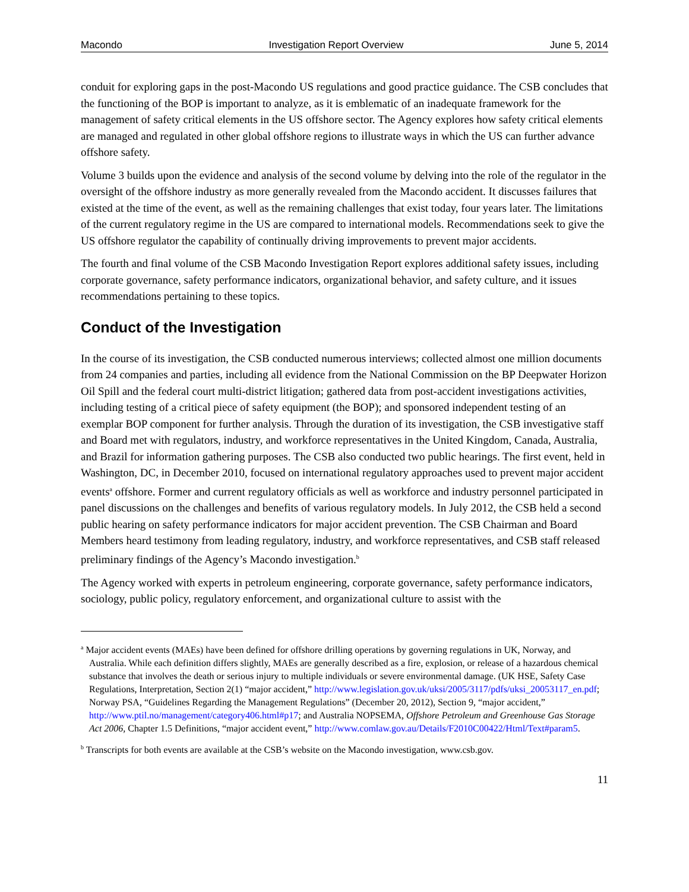Macondo Investigation Report Overview June 5, 2014
conduit for exploring gaps in the post-Macondo US regulations and good practice guidance. The CSB concludes that the functioning of the BOP is important to analyze, as it is emblematic of an inadequate framework for the management of safety critical elements in the US offshore sector. The Agency explores how safety critical elements are managed and regulated in other global offshore regions to illustrate ways in which the US can further advance offshore safety.
Volume 3 builds upon the evidence and analysis of the second volume by delving into the role of the regulator in the oversight of the offshore industry as more generally revealed from the Macondo accident. It discusses failures that existed at the time of the event, as well as the remaining challenges that exist today, four years later. The limitations of the current regulatory regime in the US are compared to international models. Recommendations seek to give the US offshore regulator the capability of continually driving improvements to prevent major accidents.
The fourth and final volume of the CSB Macondo Investigation Report explores additional safety issues, including corporate governance, safety performance indicators, organizational behavior, and safety culture, and it issues recommendations pertaining to these topics.
Conduct of the Investigation
In the course of its investigation, the CSB conducted numerous interviews; collected almost one million documents from 24 companies and parties, including all evidence from the National Commission on the BP Deepwater Horizon Oil Spill and the federal court multi-district litigation; gathered data from post-accident investigations activities, including testing of a critical piece of safety equipment (the BOP); and sponsored independent testing of an exemplar BOP component for further analysis. Through the duration of its investigation, the CSB investigative staff and Board met with regulators, industry, and workforce representatives in the United Kingdom, Canada, Australia, and Brazil for information gathering purposes. The CSB also conducted two public hearings. The first event, held in Washington, DC, in December 2010, focused on international regulatory approaches used to prevent major accident events<sup>a</sup> offshore. Former and current regulatory officials as well as workforce and industry personnel participated in panel discussions on the challenges and benefits of various regulatory models. In July 2012, the CSB held a second public hearing on safety performance indicators for major accident prevention. The CSB Chairman and Board Members heard testimony from leading regulatory, industry, and workforce representatives, and CSB staff released preliminary findings of the Agency’s Macondo investigation.<sup>b</sup>
The Agency worked with experts in petroleum engineering, corporate governance, safety performance indicators, sociology, public policy, regulatory enforcement, and organizational culture to assist with the
<sup>a</sup> Major accident events (MAEs) have been defined for offshore drilling operations by governing regulations in UK, Norway, and Australia. While each definition differs slightly, MAEs are generally described as a fire, explosion, or release of a hazardous chemical substance that involves the death or serious injury to multiple individuals or severe environmental damage. (UK HSE, Safety Case Regulations, Interpretation, Section 2(1) “major accident,” http://www.legislation.gov.uk/uksi/2005/3117/pdfs/uksi_20053117_en.pdf; Norway PSA, “Guidelines Regarding the Management Regulations” (December 20, 2012), Section 9, “major accident,” http://www.ptil.no/management/category406.html#p17; and Australia NOPSEMA, Offshore Petroleum and Greenhouse Gas Storage Act 2006, Chapter 1.5 Definitions, “major accident event,” http://www.comlaw.gov.au/Details/F2010C00422/Html/Text#param5.
<sup>b</sup> Transcripts for both events are available at the CSB’s website on the Macondo investigation, www.csb.gov.
11